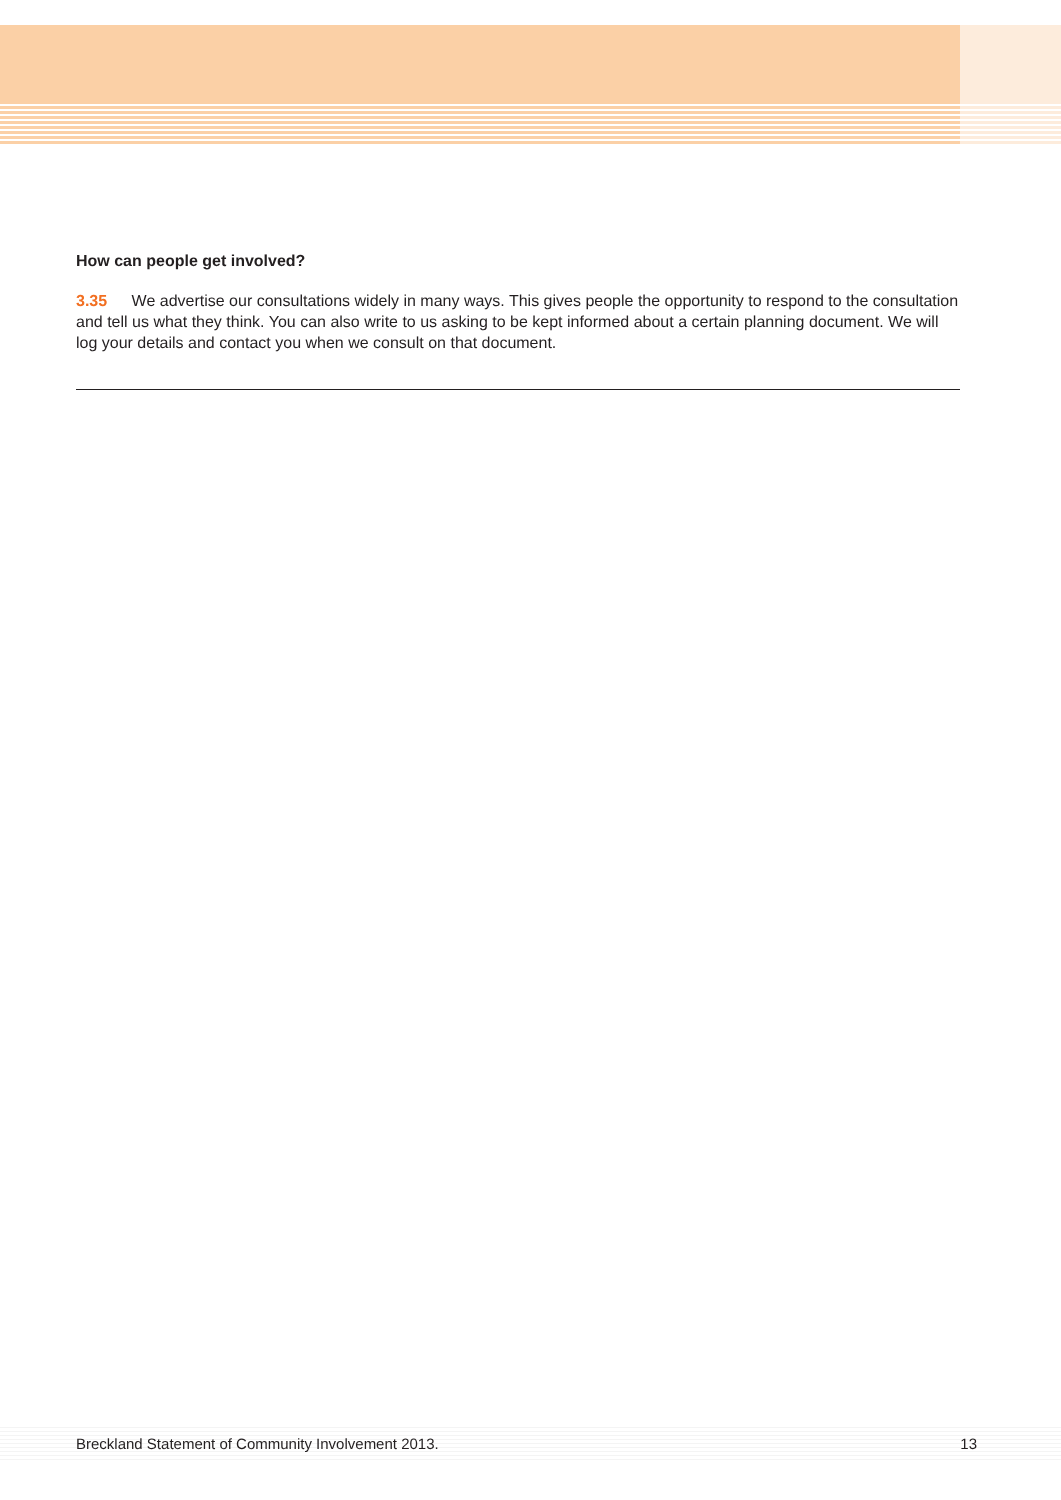How can people get involved?
3.35 We advertise our consultations widely in many ways. This gives people the opportunity to respond to the consultation and tell us what they think. You can also write to us asking to be kept informed about a certain planning document. We will log your details and contact you when we consult on that document.
Breckland Statement of Community Involvement 2013. 13